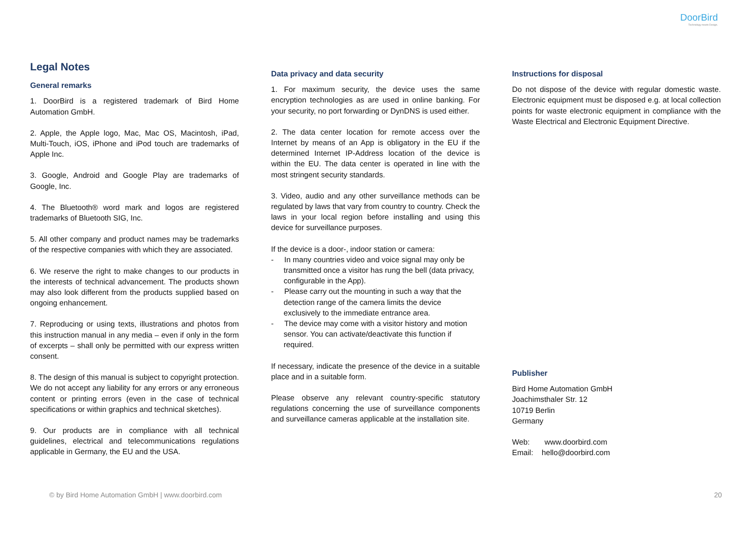DoorBird
Technology meets Design.
Legal Notes
General remarks
1. DoorBird is a registered trademark of Bird Home Automation GmbH.
2. Apple, the Apple logo, Mac, Mac OS, Macintosh, iPad, Multi-Touch, iOS, iPhone and iPod touch are trademarks of Apple Inc.
3. Google, Android and Google Play are trademarks of Google, Inc.
4. The Bluetooth® word mark and logos are registered trademarks of Bluetooth SIG, Inc.
5. All other company and product names may be trademarks of the respective companies with which they are associated.
6. We reserve the right to make changes to our products in the interests of technical advancement. The products shown may also look different from the products supplied based on ongoing enhancement.
7. Reproducing or using texts, illustrations and photos from this instruction manual in any media – even if only in the form of excerpts – shall only be permitted with our express written consent.
8. The design of this manual is subject to copyright protection. We do not accept any liability for any errors or any erroneous content or printing errors (even in the case of technical specifications or within graphics and technical sketches).
9. Our products are in compliance with all technical guidelines, electrical and telecommunications regulations applicable in Germany, the EU and the USA.
Data privacy and data security
1. For maximum security, the device uses the same encryption technologies as are used in online banking. For your security, no port forwarding or DynDNS is used either.
2. The data center location for remote access over the Internet by means of an App is obligatory in the EU if the determined Internet IP-Address location of the device is within the EU. The data center is operated in line with the most stringent security standards.
3. Video, audio and any other surveillance methods can be regulated by laws that vary from country to country. Check the laws in your local region before installing and using this device for surveillance purposes.
If the device is a door-, indoor station or camera:
- In many countries video and voice signal may only be transmitted once a visitor has rung the bell (data privacy, configurable in the App).
- Please carry out the mounting in such a way that the detection range of the camera limits the device exclusively to the immediate entrance area.
- The device may come with a visitor history and motion sensor. You can activate/deactivate this function if required.
If necessary, indicate the presence of the device in a suitable place and in a suitable form.
Please observe any relevant country-specific statutory regulations concerning the use of surveillance components and surveillance cameras applicable at the installation site.
Instructions for disposal
Do not dispose of the device with regular domestic waste. Electronic equipment must be disposed e.g. at local collection points for waste electronic equipment in compliance with the Waste Electrical and Electronic Equipment Directive.
Publisher
Bird Home Automation GmbH
Joachimsthaler Str. 12
10719 Berlin
Germany
Web: www.doorbird.com
Email: hello@doorbird.com
© by Bird Home Automation GmbH | www.doorbird.com 20